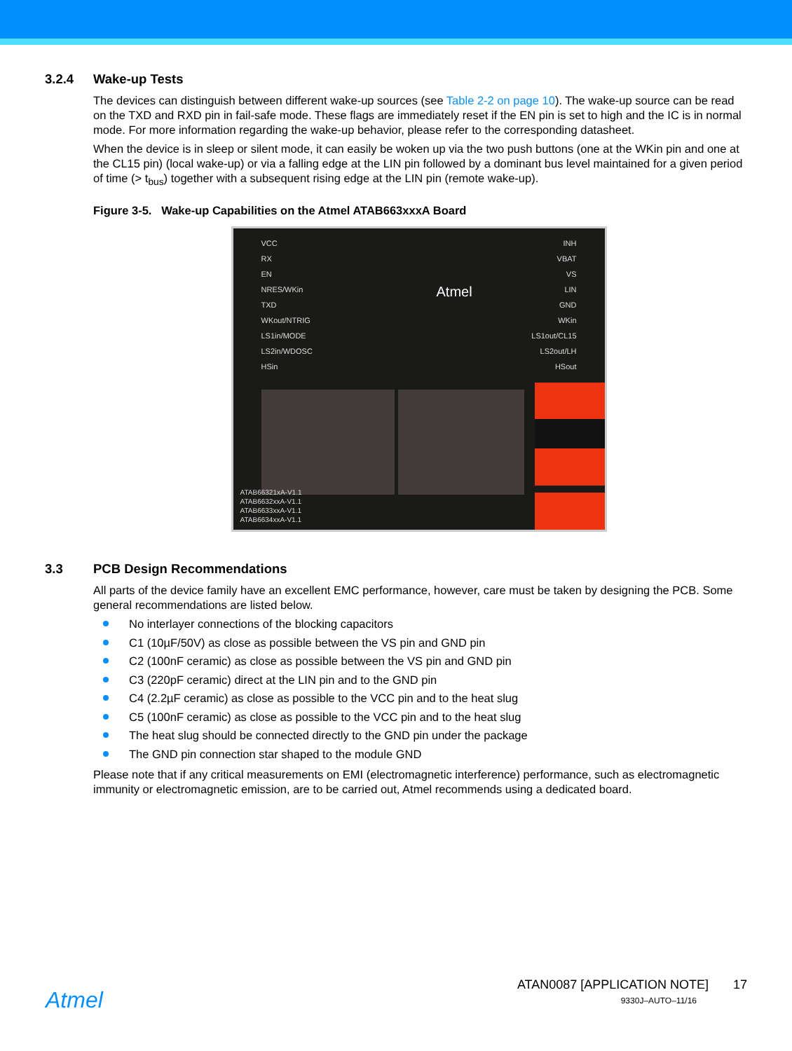3.2.4 Wake-up Tests
The devices can distinguish between different wake-up sources (see Table 2-2 on page 10). The wake-up source can be read on the TXD and RXD pin in fail-safe mode. These flags are immediately reset if the EN pin is set to high and the IC is in normal mode. For more information regarding the wake-up behavior, please refer to the corresponding datasheet.
When the device is in sleep or silent mode, it can easily be woken up via the two push buttons (one at the WKin pin and one at the CL15 pin) (local wake-up) or via a falling edge at the LIN pin followed by a dominant bus level maintained for a given period of time (> t<sub>bus</sub>) together with a subsequent rising edge at the LIN pin (remote wake-up).
Figure 3-5. Wake-up Capabilities on the Atmel ATAB663xxxA Board
VCC
RX
EN
NRES/WKin
TXD
WKout/NTRIG
LS1in/MODE
LS2in/WDOSC
HSin
INH
VBAT
VS
LIN
GND
WKin
LS1out/CL15
LS2out/LH
HSout
Atmel
ATAB66321xA-V1.1
ATAB6632xxA-V1.1
ATAB6633xxA-V1.1
ATAB6634xxA-V1.1
3.3 PCB Design Recommendations
All parts of the device family have an excellent EMC performance, however, care must be taken by designing the PCB. Some general recommendations are listed below.
No interlayer connections of the blocking capacitors
C1 (10µF/50V) as close as possible between the VS pin and GND pin
C2 (100nF ceramic) as close as possible between the VS pin and GND pin
C3 (220pF ceramic) direct at the LIN pin and to the GND pin
C4 (2.2µF ceramic) as close as possible to the VCC pin and to the heat slug
C5 (100nF ceramic) as close as possible to the VCC pin and to the heat slug
The heat slug should be connected directly to the GND pin under the package
The GND pin connection star shaped to the module GND
Please note that if any critical measurements on EMI (electromagnetic interference) performance, such as electromagnetic immunity or electromagnetic emission, are to be carried out, Atmel recommends using a dedicated board.
Atmel
ATAN0087 [APPLICATION NOTE] 17
9330J–AUTO–11/16